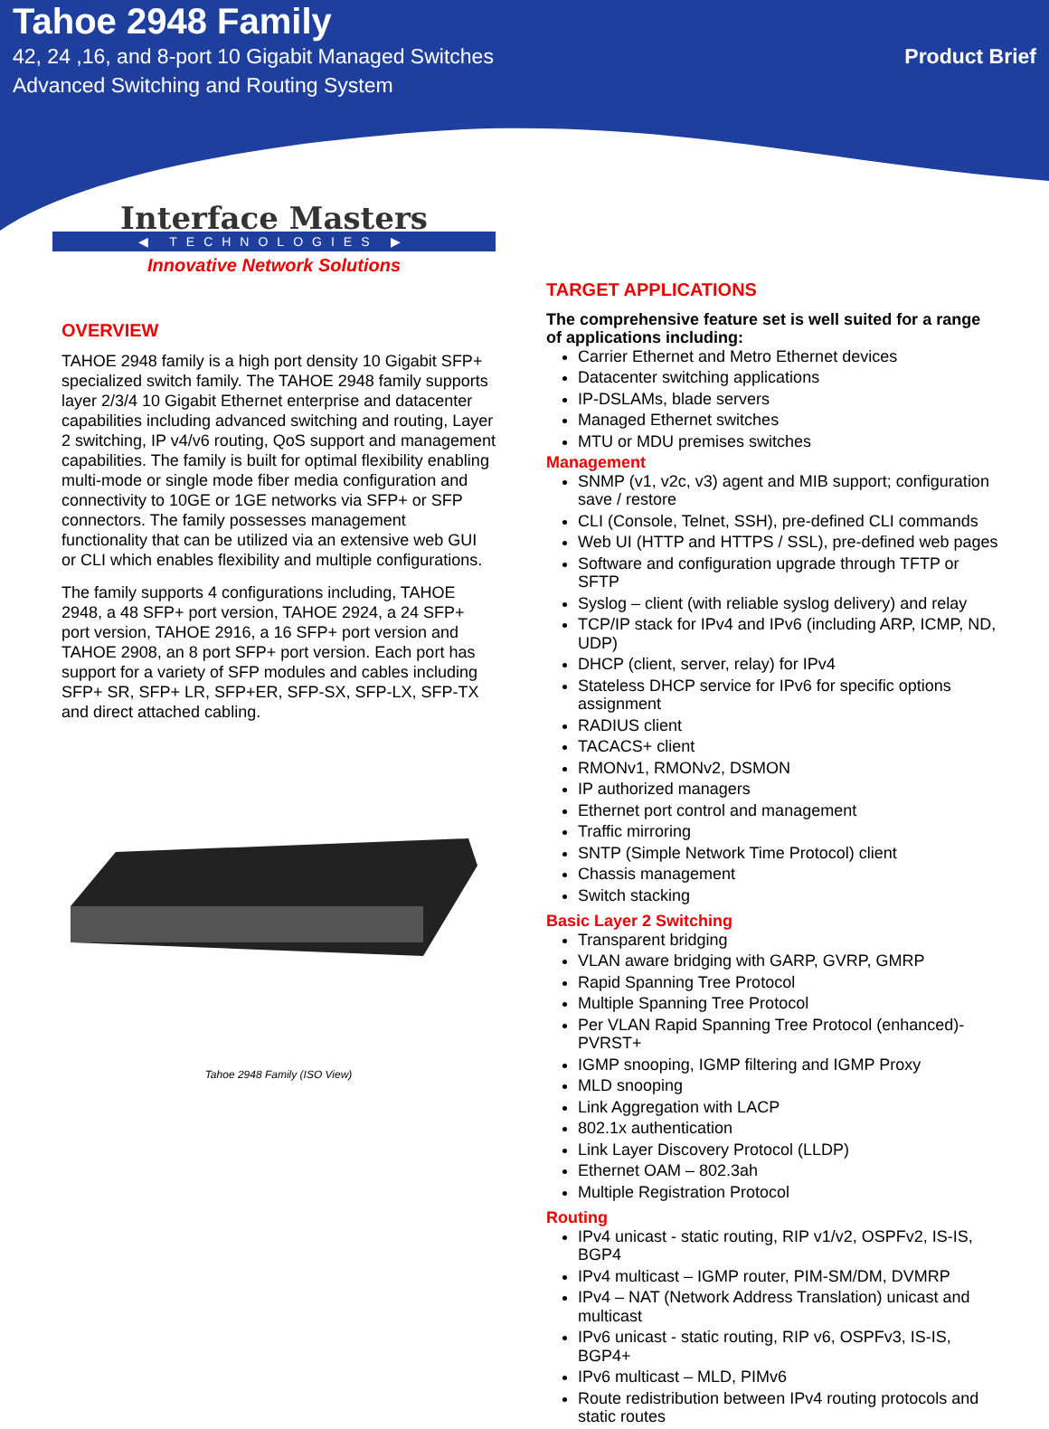Tahoe 2948 Family
42, 24 ,16, and 8-port 10 Gigabit Managed Switches Product Brief
Advanced Switching and Routing System
Interface Masters
◀ TECHNOLOGIES ▶
Innovative Network Solutions
OVERVIEW
TAHOE 2948 family is a high port density 10 Gigabit SFP+ specialized switch family. The TAHOE 2948 family supports layer 2/3/4 10 Gigabit Ethernet enterprise and datacenter capabilities including advanced switching and routing, Layer 2 switching, IP v4/v6 routing, QoS support and management capabilities. The family is built for optimal flexibility enabling multi-mode or single mode fiber media configuration and connectivity to 10GE or 1GE networks via SFP+ or SFP connectors. The family possesses management functionality that can be utilized via an extensive web GUI or CLI which enables flexibility and multiple configurations.
The family supports 4 configurations including, TAHOE 2948, a 48 SFP+ port version, TAHOE 2924, a 24 SFP+ port version, TAHOE 2916, a 16 SFP+ port version and TAHOE 2908, an 8 port SFP+ port version. Each port has support for a variety of SFP modules and cables including SFP+ SR, SFP+ LR, SFP+ER, SFP-SX, SFP-LX, SFP-TX and direct attached cabling.
Tahoe 2948 Family (ISO View)
TARGET APPLICATIONS
The comprehensive feature set is well suited for a range of applications including:
Carrier Ethernet and Metro Ethernet devices
Datacenter switching applications
IP-DSLAMs, blade servers
Managed Ethernet switches
MTU or MDU premises switches
Management
SNMP (v1, v2c, v3) agent and MIB support; configuration save / restore
CLI (Console, Telnet, SSH), pre-defined CLI commands
Web UI (HTTP and HTTPS / SSL), pre-defined web pages
Software and configuration upgrade through TFTP or SFTP
Syslog – client (with reliable syslog delivery) and relay
TCP/IP stack for IPv4 and IPv6 (including ARP, ICMP, ND, UDP)
DHCP (client, server, relay) for IPv4
Stateless DHCP service for IPv6 for specific options assignment
RADIUS client
TACACS+ client
RMONv1, RMONv2, DSMON
IP authorized managers
Ethernet port control and management
Traffic mirroring
SNTP (Simple Network Time Protocol) client
Chassis management
Switch stacking
Basic Layer 2 Switching
Transparent bridging
VLAN aware bridging with GARP, GVRP, GMRP
Rapid Spanning Tree Protocol
Multiple Spanning Tree Protocol
Per VLAN Rapid Spanning Tree Protocol (enhanced)-PVRST+
IGMP snooping, IGMP filtering and IGMP Proxy
MLD snooping
Link Aggregation with LACP
802.1x authentication
Link Layer Discovery Protocol (LLDP)
Ethernet OAM – 802.3ah
Multiple Registration Protocol
Routing
IPv4 unicast - static routing, RIP v1/v2, OSPFv2, IS-IS, BGP4
IPv4 multicast – IGMP router, PIM-SM/DM, DVMRP
IPv4 – NAT (Network Address Translation) unicast and multicast
IPv6 unicast - static routing, RIP v6, OSPFv3, IS-IS, BGP4+
IPv6 multicast – MLD, PIMv6
Route redistribution between IPv4 routing protocols and static routes